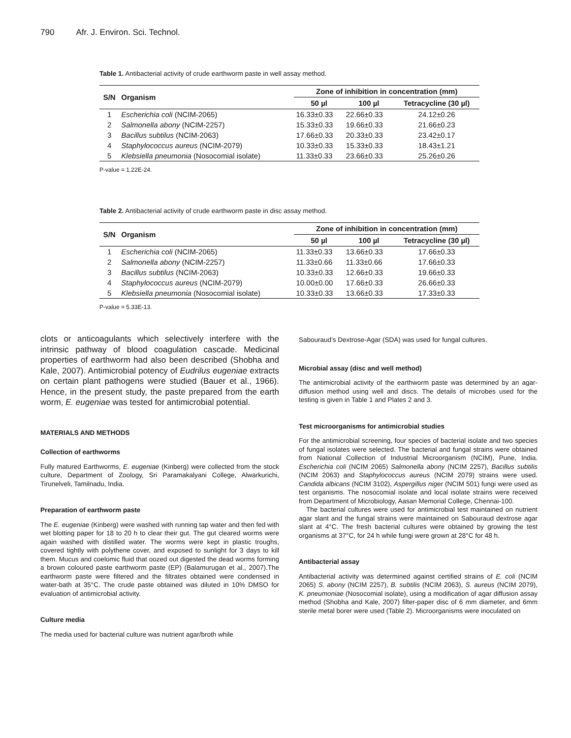790 Afr. J. Environ. Sci. Technol.
Table 1. Antibacterial activity of crude earthworm paste in well assay method.
| S/N | Organism | Zone of inhibition in concentration (mm) | | |
| --- | --- | --- | --- | --- |
| | | 50 µl | 100 µl | Tetracycline (30 µl) |
| 1 | Escherichia coli (NCIM-2065) | 16.33±0.33 | 22.66±0.33 | 24.12±0.26 |
| 2 | Salmonella abony (NCIM-2257) | 15.33±0.33 | 19.66±0.33 | 21.66±0.23 |
| 3 | Bacillus subtilus (NCIM-2063) | 17.66±0.33 | 20.33±0.33 | 23.42±0.17 |
| 4 | Staphylococcus aureus (NCIM-2079) | 10.33±0.33 | 15.33±0.33 | 18.43±1.21 |
| 5 | Klebsiella pneumonia (Nosocomial isolate) | 11.33±0.33 | 23.66±0.33 | 25.26±0.26 |
P-value = 1.22E-24.
Table 2. Antibacterial activity of crude earthworm paste in disc assay method.
| S/N | Organism | Zone of inhibition in concentration (mm) | | |
| --- | --- | --- | --- | --- |
| | | 50 µl | 100 µl | Tetracycline (30 µl) |
| 1 | Escherichia coli (NCIM-2065) | 11.33±0.33 | 13.66±0.33 | 17.66±0.33 |
| 2 | Salmonella abony (NCIM-2257) | 11.33±0.66 | 11.33±0.66 | 17.66±0.33 |
| 3 | Bacillus subtilus (NCIM-2063) | 10.33±0.33 | 12.66±0.33 | 19.66±0.33 |
| 4 | Staphylococcus aureus (NCIM-2079) | 10.00±0.00 | 17.66±0.33 | 26.66±0.33 |
| 5 | Klebsiella pneumonia (Nosocomial isolate) | 10.33±0.33 | 13.66±0.33 | 17.33±0.33 |
P-value = 5.33E-13.
clots or anticoagulants which selectively interfere with the intrinsic pathway of blood coagulation cascade. Medicinal properties of earthworm had also been described (Shobha and Kale, 2007). Antimicrobial potency of Eudrilus eugeniae extracts on certain plant pathogens were studied (Bauer et al., 1966). Hence, in the present study, the paste prepared from the earth worm, E. eugeniae was tested for antimicrobial potential.
MATERIALS AND METHODS
Collection of earthworms
Fully matured Earthworms, E. eugeniae (Kinberg) were collected from the stock culture, Department of Zoology, Sri Paramakalyani College, Alwarkurichi, Tirunelveli, Tamilnadu, India.
Preparation of earthworm paste
The E. eugeniae (Kinberg) were washed with running tap water and then fed with wet blotting paper for 18 to 20 h to clear their gut. The gut cleared worms were again washed with distilled water. The worms were kept in plastic troughs, covered tightly with polythene cover, and exposed to sunlight for 3 days to kill them. Mucus and coelomic fluid that oozed out digested the dead worms forming a brown coloured paste earthworm paste (EP) (Balamurugan et al., 2007).The earthworm paste were filtered and the filtrates obtained were condensed in water-bath at 35°C. The crude paste obtained was diluted in 10% DMSO for evaluation of antimicrobial activity.
Culture media
The media used for bacterial culture was nutrient agar/broth while
Sabouraud’s Dextrose-Agar (SDA) was used for fungal cultures.
Microbial assay (disc and well method)
The antimicrobial activity of the earthworm paste was determined by an agar-diffusion method using well and discs. The details of microbes used for the testing is given in Table 1 and Plates 2 and 3.
Test microorganisms for antimicrobial studies
For the antimicrobial screening, four species of bacterial isolate and two species of fungal isolates were selected. The bacterial and fungal strains were obtained from National Collection of Industrial Microorganism (NCIM), Pune, India. Escherichia coli (NCIM 2065) Salmonella abony (NCIM 2257), Bacillus subtilis (NCIM 2063) and Staphylococcus aureus (NCIM 2079) strains were used. Candida albicans (NCIM 3102), Aspergillus niger (NCIM 501) fungi were used as test organisms. The nosocomial isolate and local isolate strains were received from Department of Microbiology, Aasan Memorial College, Chennai-100.
The bacterial cultures were used for antimicrobial test maintained on nutrient agar slant and the fungal strains were maintained on Sabouraud dextrose agar slant at 4°C. The fresh bacterial cultures were obtained by growing the test organisms at 37°C, for 24 h while fungi were grown at 28°C for 48 h.
Antibacterial assay
Antibacterial activity was determined against certified strains of E. coli (NCIM 2065) S. abony (NCIM 2257), B. subtilis (NCIM 2063), S. aureus (NCIM 2079), K. pneumoniae (Nosocomial isolate), using a modification of agar diffusion assay method (Shobha and Kale, 2007) filter-paper disc of 6 mm diameter, and 6mm sterile metal borer were used (Table 2). Microorganisms were inoculated on